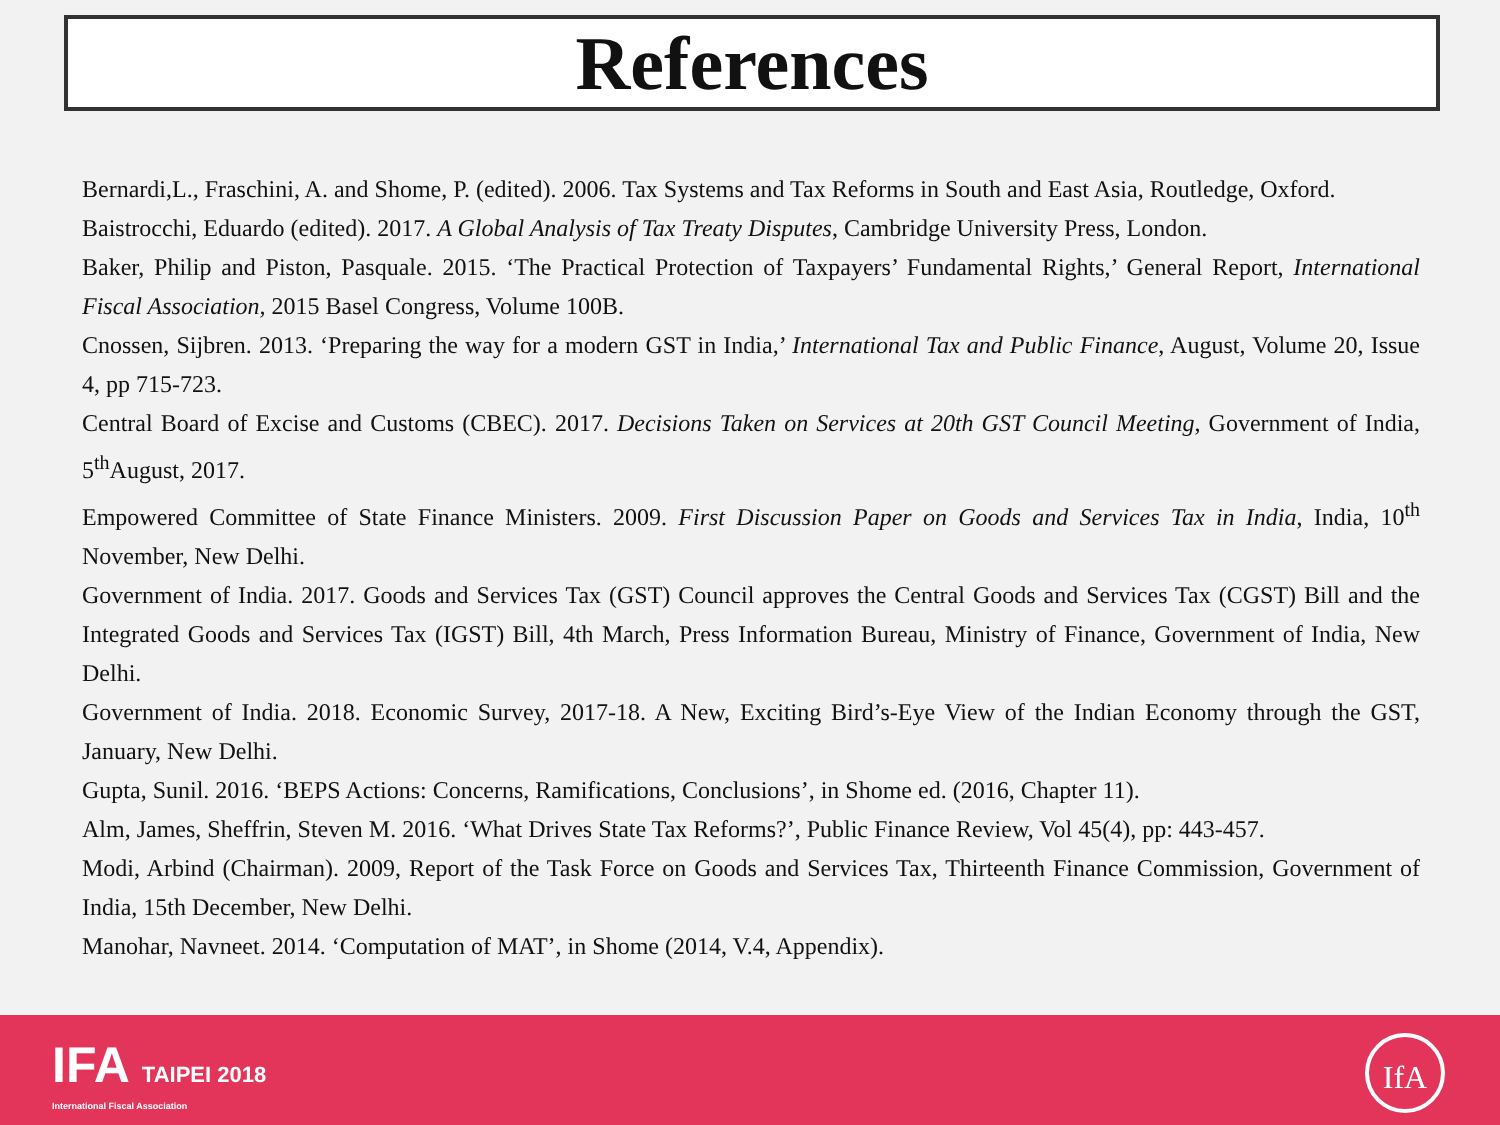References
Bernardi,L., Fraschini, A. and Shome, P. (edited). 2006. Tax Systems and Tax Reforms in South and East Asia, Routledge, Oxford.
Baistrocchi, Eduardo (edited). 2017. A Global Analysis of Tax Treaty Disputes, Cambridge University Press, London.
Baker, Philip and Piston, Pasquale. 2015. ‘The Practical Protection of Taxpayers’ Fundamental Rights,’ General Report, International Fiscal Association, 2015 Basel Congress, Volume 100B.
Cnossen, Sijbren. 2013. ‘Preparing the way for a modern GST in India,’ International Tax and Public Finance, August, Volume 20, Issue 4, pp 715-723.
Central Board of Excise and Customs (CBEC). 2017. Decisions Taken on Services at 20th GST Council Meeting, Government of India, 5<sup>th</sup>August, 2017.
Empowered Committee of State Finance Ministers. 2009. First Discussion Paper on Goods and Services Tax in India, India, 10<sup>th</sup> November, New Delhi.
Government of India. 2017. Goods and Services Tax (GST) Council approves the Central Goods and Services Tax (CGST) Bill and the Integrated Goods and Services Tax (IGST) Bill, 4th March, Press Information Bureau, Ministry of Finance, Government of India, New Delhi.
Government of India. 2018. Economic Survey, 2017-18. A New, Exciting Bird’s-Eye View of the Indian Economy through the GST, January, New Delhi.
Gupta, Sunil. 2016. ‘BEPS Actions: Concerns, Ramifications, Conclusions’, in Shome ed. (2016, Chapter 11).
Alm, James, Sheffrin, Steven M. 2016. ‘What Drives State Tax Reforms?’, Public Finance Review, Vol 45(4), pp: 443-457.
Modi, Arbind (Chairman). 2009, Report of the Task Force on Goods and Services Tax, Thirteenth Finance Commission, Government of India, 15th December, New Delhi.
Manohar, Navneet. 2014. ‘Computation of MAT’, in Shome (2014, V.4, Appendix).
IFA TAIPEI 2018
International Fiscal Association
IfA